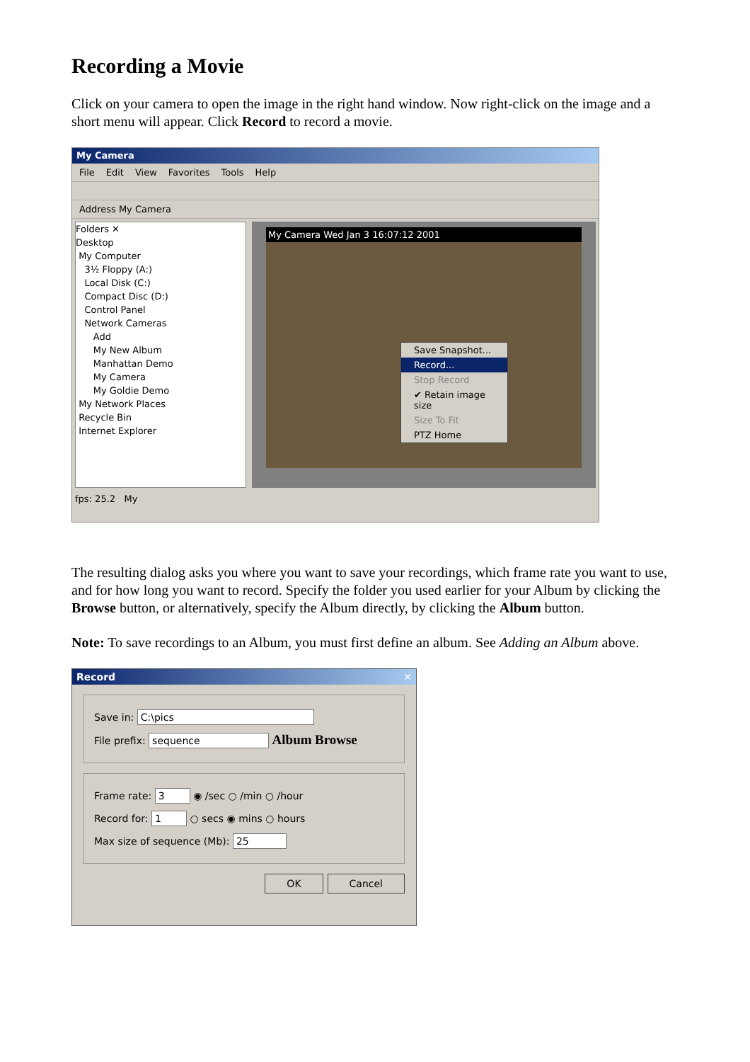Recording a Movie
Click on your camera to open the image in the right hand window. Now right-click on the image and a short menu will appear. Click Record to record a movie.
My Camera
File Edit View Favorites Tools Help
Address My Camera
Folders ✕
Desktop
My Computer
3½ Floppy (A:)
Local Disk (C:)
Compact Disc (D:)
Control Panel
Network Cameras
Add
My New Album
Manhattan Demo
My Camera
My Goldie Demo
My Network Places
Recycle Bin
Internet Explorer
My Camera Wed Jan 3 16:07:12 2001
Save Snapshot...
Record...
Stop Record
✔ Retain image size
Size To Fit
PTZ Home
fps: 25.2 My
The resulting dialog asks you where you want to save your recordings, which frame rate you want to use, and for how long you want to record. Specify the folder you used earlier for your Album by clicking the Browse button, or alternatively, specify the Album directly, by clicking the Album button.
Note: To save recordings to an Album, you must first define an album. See Adding an Album above.
Record ✕
Save in: C:\pics
File prefix: sequence Album Browse
Frame rate: 3 ◉ /sec ○ /min ○ /hour
Record for: 1 ○ secs ◉ mins ○ hours
Max size of sequence (Mb): 25
OK Cancel